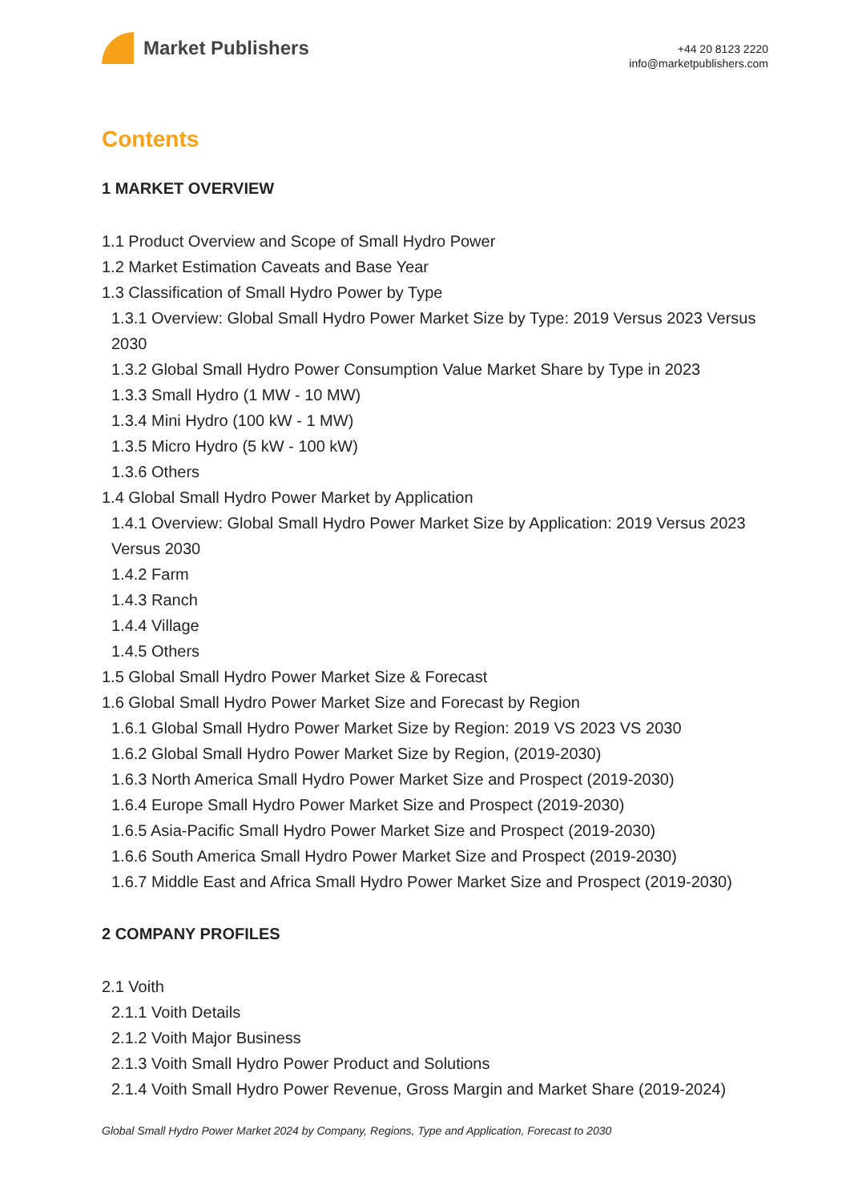Market Publishers
+44 20 8123 2220
info@marketpublishers.com
Contents
1 MARKET OVERVIEW
1.1 Product Overview and Scope of Small Hydro Power
1.2 Market Estimation Caveats and Base Year
1.3 Classification of Small Hydro Power by Type
1.3.1 Overview: Global Small Hydro Power Market Size by Type: 2019 Versus 2023 Versus 2030
1.3.2 Global Small Hydro Power Consumption Value Market Share by Type in 2023
1.3.3 Small Hydro (1 MW - 10 MW)
1.3.4 Mini Hydro (100 kW - 1 MW)
1.3.5 Micro Hydro (5 kW - 100 kW)
1.3.6 Others
1.4 Global Small Hydro Power Market by Application
1.4.1 Overview: Global Small Hydro Power Market Size by Application: 2019 Versus 2023 Versus 2030
1.4.2 Farm
1.4.3 Ranch
1.4.4 Village
1.4.5 Others
1.5 Global Small Hydro Power Market Size & Forecast
1.6 Global Small Hydro Power Market Size and Forecast by Region
1.6.1 Global Small Hydro Power Market Size by Region: 2019 VS 2023 VS 2030
1.6.2 Global Small Hydro Power Market Size by Region, (2019-2030)
1.6.3 North America Small Hydro Power Market Size and Prospect (2019-2030)
1.6.4 Europe Small Hydro Power Market Size and Prospect (2019-2030)
1.6.5 Asia-Pacific Small Hydro Power Market Size and Prospect (2019-2030)
1.6.6 South America Small Hydro Power Market Size and Prospect (2019-2030)
1.6.7 Middle East and Africa Small Hydro Power Market Size and Prospect (2019-2030)
2 COMPANY PROFILES
2.1 Voith
2.1.1 Voith Details
2.1.2 Voith Major Business
2.1.3 Voith Small Hydro Power Product and Solutions
2.1.4 Voith Small Hydro Power Revenue, Gross Margin and Market Share (2019-2024)
Global Small Hydro Power Market 2024 by Company, Regions, Type and Application, Forecast to 2030